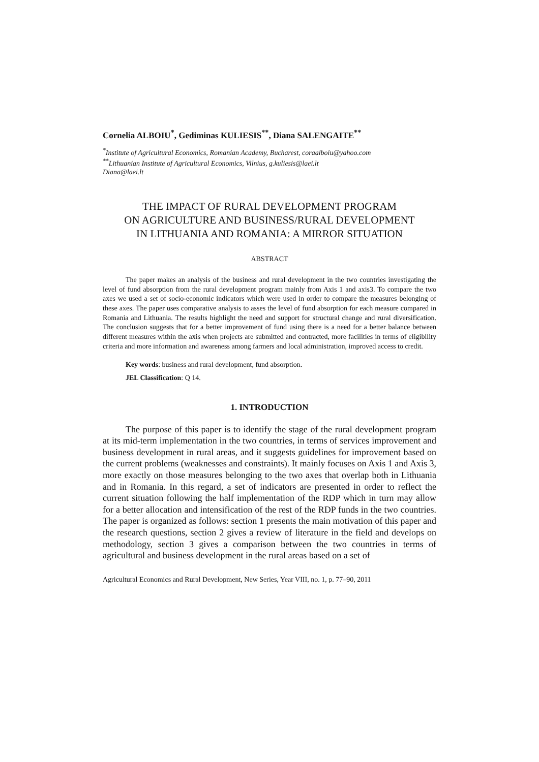Cornelia ALBOIU<sup>*</sup>, Gediminas KULIESIS<sup>**</sup>, Diana SALENGAITE<sup>**</sup>
<sup>*</sup> Institute of Agricultural Economics, Romanian Academy, Bucharest, coraalboiu@yahoo.com
<sup>**</sup> Lithuanian Institute of Agricultural Economics, Vilnius, g.kuliesis@laei.lt
Diana@laei.lt
THE IMPACT OF RURAL DEVELOPMENT PROGRAM
ON AGRICULTURE AND BUSINESS/RURAL DEVELOPMENT
IN LITHUANIA AND ROMANIA: A MIRROR SITUATION
ABSTRACT
The paper makes an analysis of the business and rural development in the two countries investigating the level of fund absorption from the rural development program mainly from Axis 1 and axis3. To compare the two axes we used a set of socio-economic indicators which were used in order to compare the measures belonging of these axes. The paper uses comparative analysis to asses the level of fund absorption for each measure compared in Romania and Lithuania. The results highlight the need and support for structural change and rural diversification. The conclusion suggests that for a better improvement of fund using there is a need for a better balance between different measures within the axis when projects are submitted and contracted, more facilities in terms of eligibility criteria and more information and awareness among farmers and local administration, improved access to credit.
Key words: business and rural development, fund absorption.
JEL Classification: Q 14.
1. INTRODUCTION
The purpose of this paper is to identify the stage of the rural development program at its mid-term implementation in the two countries, in terms of services improvement and business development in rural areas, and it suggests guidelines for improvement based on the current problems (weaknesses and constraints). It mainly focuses on Axis 1 and Axis 3, more exactly on those measures belonging to the two axes that overlap both in Lithuania and in Romania. In this regard, a set of indicators are presented in order to reflect the current situation following the half implementation of the RDP which in turn may allow for a better allocation and intensification of the rest of the RDP funds in the two countries. The paper is organized as follows: section 1 presents the main motivation of this paper and the research questions, section 2 gives a review of literature in the field and develops on methodology, section 3 gives a comparison between the two countries in terms of agricultural and business development in the rural areas based on a set of
Agricultural Economics and Rural Development, New Series, Year VIII, no. 1, p. 77–90, 2011